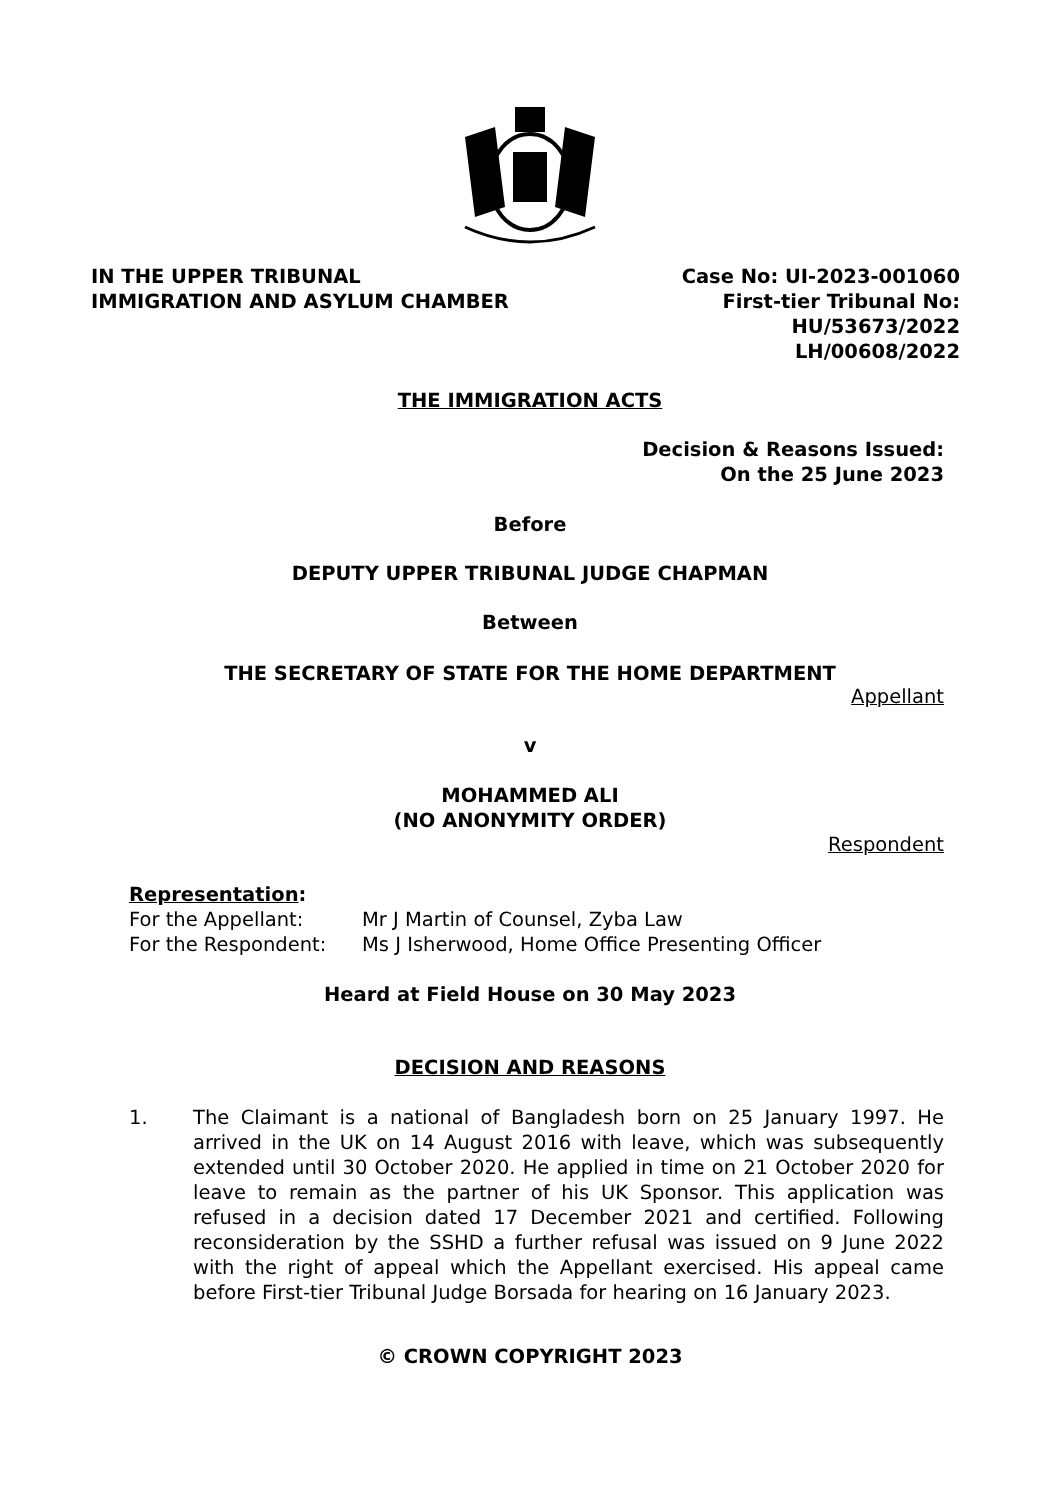IN THE UPPER TRIBUNAL
IMMIGRATION AND ASYLUM CHAMBER
Case No: UI-2023-001060
First-tier Tribunal No:
HU/53673/2022
LH/00608/2022
THE IMMIGRATION ACTS
Decision & Reasons Issued:
On the 25 June 2023
Before
DEPUTY UPPER TRIBUNAL JUDGE CHAPMAN
Between
THE SECRETARY OF STATE FOR THE HOME DEPARTMENT
Appellant
v
MOHAMMED ALI
(NO ANONYMITY ORDER)
Respondent
Representation:
For the Appellant: Mr J Martin of Counsel, Zyba Law
For the Respondent: Ms J Isherwood, Home Office Presenting Officer
Heard at Field House on 30 May 2023
DECISION AND REASONS
1. The Claimant is a national of Bangladesh born on 25 January 1997. He arrived in the UK on 14 August 2016 with leave, which was subsequently extended until 30 October 2020. He applied in time on 21 October 2020 for leave to remain as the partner of his UK Sponsor. This application was refused in a decision dated 17 December 2021 and certified. Following reconsideration by the SSHD a further refusal was issued on 9 June 2022 with the right of appeal which the Appellant exercised. His appeal came before First-tier Tribunal Judge Borsada for hearing on 16 January 2023.
© CROWN COPYRIGHT 2023